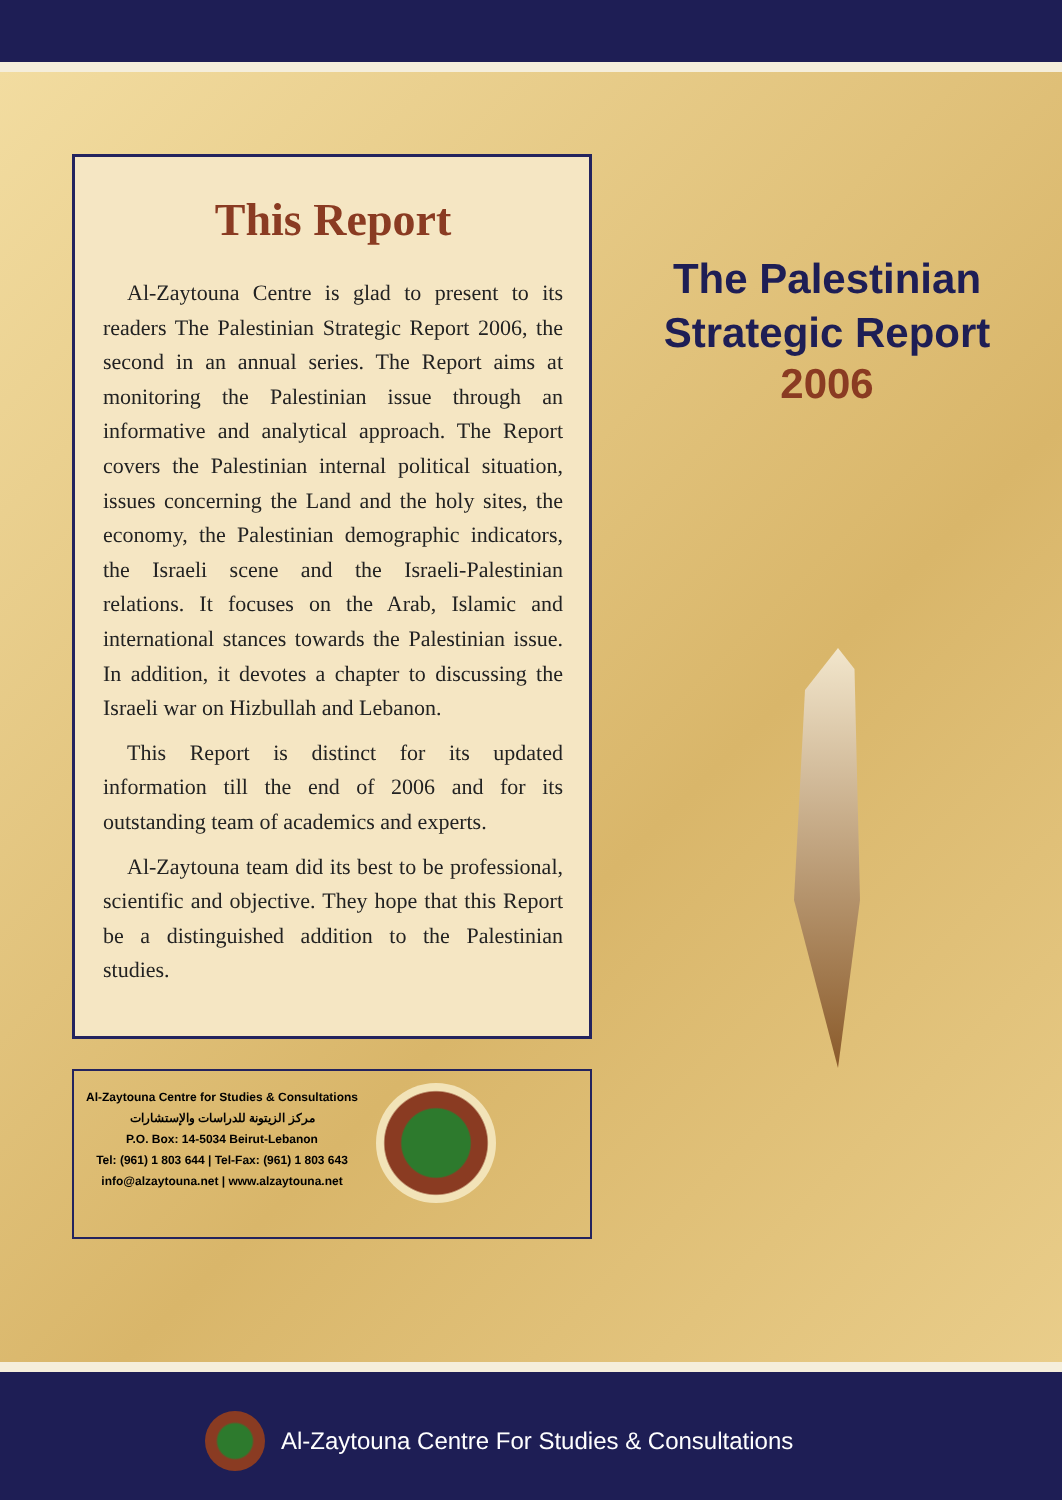This Report
Al-Zaytouna Centre is glad to present to its readers The Palestinian Strategic Report 2006, the second in an annual series. The Report aims at monitoring the Palestinian issue through an informative and analytical approach. The Report covers the Palestinian internal political situation, issues concerning the Land and the holy sites, the economy, the Palestinian demographic indicators, the Israeli scene and the Israeli-Palestinian relations. It focuses on the Arab, Islamic and international stances towards the Palestinian issue. In addition, it devotes a chapter to discussing the Israeli war on Hizbullah and Lebanon.
This Report is distinct for its updated information till the end of 2006 and for its outstanding team of academics and experts.
Al-Zaytouna team did its best to be professional, scientific and objective. They hope that this Report be a distinguished addition to the Palestinian studies.
Al-Zaytouna Centre for Studies & Consultations
مركز الزيتونة للدراسات والإستشارات
P.O. Box: 14-5034 Beirut-Lebanon
Tel: (961) 1 803 644 | Tel-Fax: (961) 1 803 643
info@alzaytouna.net | www.alzaytouna.net
The Palestinian
Strategic Report
2006
Al-Zaytouna Centre For Studies & Consultations